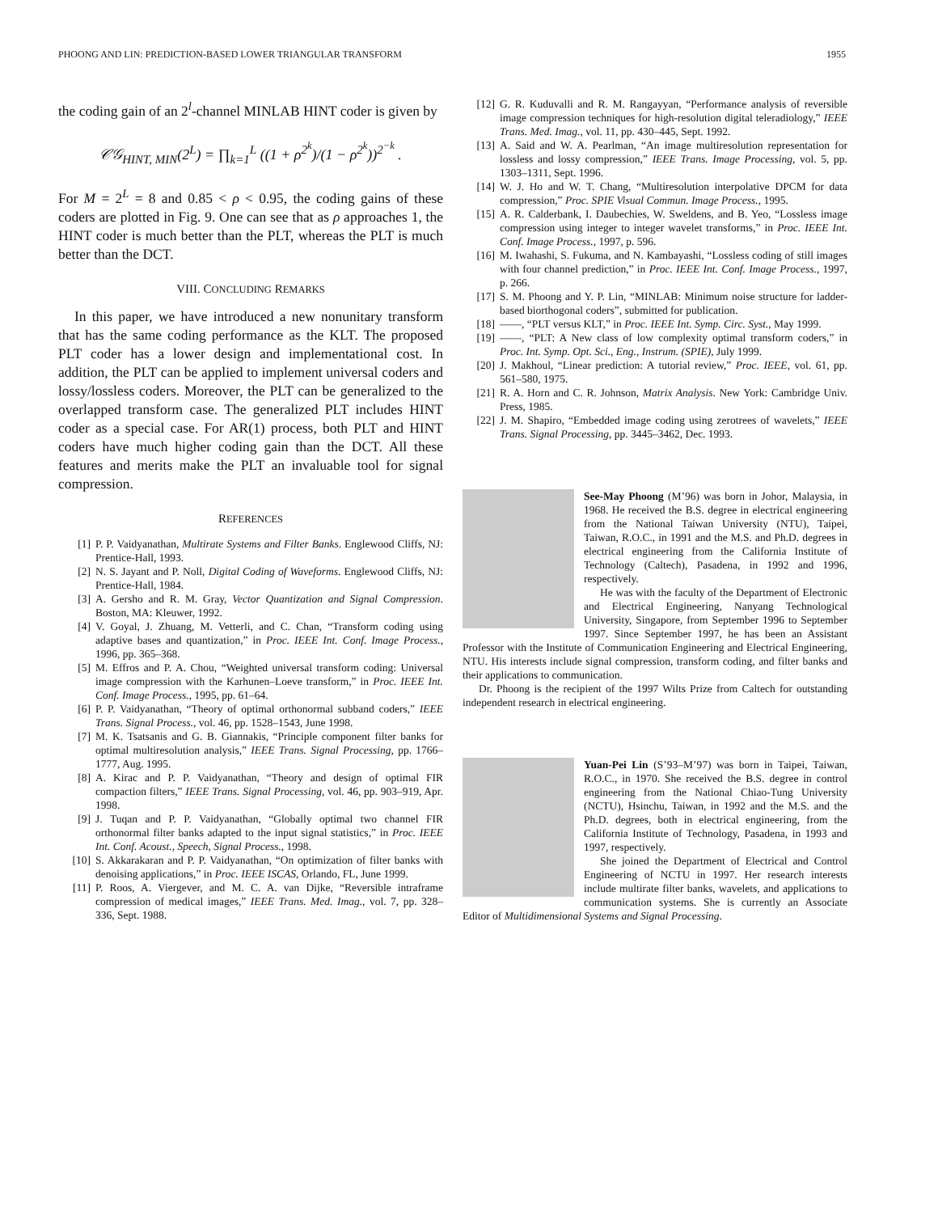PHOONG AND LIN: PREDICTION-BASED LOWER TRIANGULAR TRANSFORM 1955
the coding gain of an 2<sup>l</sup>-channel MINLAB HINT coder is given by
𝒞𝒢<sub>HINT, MIN</sub>(2<sup>L</sup>) = ∏<sub>k=1</sub><sup>L</sup> ((1 + ρ<sup>2<sup>k</sup></sup>)/(1 − ρ<sup>2<sup>k</sup></sup>))<sup>2<sup>−k</sup></sup> .
For M = 2<sup>L</sup> = 8 and 0.85 < ρ < 0.95, the coding gains of these coders are plotted in Fig. 9. One can see that as ρ approaches 1, the HINT coder is much better than the PLT, whereas the PLT is much better than the DCT.
VIII. CONCLUDING REMARKS
In this paper, we have introduced a new nonunitary transform that has the same coding performance as the KLT. The proposed PLT coder has a lower design and implementational cost. In addition, the PLT can be applied to implement universal coders and lossy/lossless coders. Moreover, the PLT can be generalized to the overlapped transform case. The generalized PLT includes HINT coder as a special case. For AR(1) process, both PLT and HINT coders have much higher coding gain than the DCT. All these features and merits make the PLT an invaluable tool for signal compression.
REFERENCES
[1] P. P. Vaidyanathan, Multirate Systems and Filter Banks. Englewood Cliffs, NJ: Prentice-Hall, 1993.
[2] N. S. Jayant and P. Noll, Digital Coding of Waveforms. Englewood Cliffs, NJ: Prentice-Hall, 1984.
[3] A. Gersho and R. M. Gray, Vector Quantization and Signal Compression. Boston, MA: Kleuwer, 1992.
[4] V. Goyal, J. Zhuang, M. Vetterli, and C. Chan, “Transform coding using adaptive bases and quantization,” in Proc. IEEE Int. Conf. Image Process., 1996, pp. 365–368.
[5] M. Effros and P. A. Chou, “Weighted universal transform coding: Universal image compression with the Karhunen–Loeve transform,” in Proc. IEEE Int. Conf. Image Process., 1995, pp. 61–64.
[6] P. P. Vaidyanathan, “Theory of optimal orthonormal subband coders,” IEEE Trans. Signal Process., vol. 46, pp. 1528–1543, June 1998.
[7] M. K. Tsatsanis and G. B. Giannakis, “Principle component filter banks for optimal multiresolution analysis,” IEEE Trans. Signal Processing, pp. 1766–1777, Aug. 1995.
[8] A. Kirac and P. P. Vaidyanathan, “Theory and design of optimal FIR compaction filters,” IEEE Trans. Signal Processing, vol. 46, pp. 903–919, Apr. 1998.
[9] J. Tuqan and P. P. Vaidyanathan, “Globally optimal two channel FIR orthonormal filter banks adapted to the input signal statistics,” in Proc. IEEE Int. Conf. Acoust., Speech, Signal Process., 1998.
[10] S. Akkarakaran and P. P. Vaidyanathan, “On optimization of filter banks with denoising applications,” in Proc. IEEE ISCAS, Orlando, FL, June 1999.
[11] P. Roos, A. Viergever, and M. C. A. van Dijke, “Reversible intraframe compression of medical images,” IEEE Trans. Med. Imag., vol. 7, pp. 328–336, Sept. 1988.
[12] G. R. Kuduvalli and R. M. Rangayyan, “Performance analysis of reversible image compression techniques for high-resolution digital teleradiology,” IEEE Trans. Med. Imag., vol. 11, pp. 430–445, Sept. 1992.
[13] A. Said and W. A. Pearlman, “An image multiresolution representation for lossless and lossy compression,” IEEE Trans. Image Processing, vol. 5, pp. 1303–1311, Sept. 1996.
[14] W. J. Ho and W. T. Chang, “Multiresolution interpolative DPCM for data compression,” Proc. SPIE Visual Commun. Image Process., 1995.
[15] A. R. Calderbank, I. Daubechies, W. Sweldens, and B. Yeo, “Lossless image compression using integer to integer wavelet transforms,” in Proc. IEEE Int. Conf. Image Process., 1997, p. 596.
[16] M. Iwahashi, S. Fukuma, and N. Kambayashi, “Lossless coding of still images with four channel prediction,” in Proc. IEEE Int. Conf. Image Process., 1997, p. 266.
[17] S. M. Phoong and Y. P. Lin, “MINLAB: Minimum noise structure for ladder-based biorthogonal coders”, submitted for publication.
[18] ——, “PLT versus KLT,” in Proc. IEEE Int. Symp. Circ. Syst., May 1999.
[19] ——, “PLT: A New class of low complexity optimal transform coders,” in Proc. Int. Symp. Opt. Sci., Eng., Instrum. (SPIE), July 1999.
[20] J. Makhoul, “Linear prediction: A tutorial review,” Proc. IEEE, vol. 61, pp. 561–580, 1975.
[21] R. A. Horn and C. R. Johnson, Matrix Analysis. New York: Cambridge Univ. Press, 1985.
[22] J. M. Shapiro, “Embedded image coding using zerotrees of wavelets,” IEEE Trans. Signal Processing, pp. 3445–3462, Dec. 1993.
See-May Phoong (M’96) was born in Johor, Malaysia, in 1968. He received the B.S. degree in electrical engineering from the National Taiwan University (NTU), Taipei, Taiwan, R.O.C., in 1991 and the M.S. and Ph.D. degrees in electrical engineering from the California Institute of Technology (Caltech), Pasadena, in 1992 and 1996, respectively.
He was with the faculty of the Department of Electronic and Electrical Engineering, Nanyang Technological University, Singapore, from September 1996 to September 1997. Since September 1997, he has been an Assistant Professor with the Institute of Communication Engineering and Electrical Engineering, NTU. His interests include signal compression, transform coding, and filter banks and their applications to communication.
Dr. Phoong is the recipient of the 1997 Wilts Prize from Caltech for outstanding independent research in electrical engineering.
Yuan-Pei Lin (S’93–M’97) was born in Taipei, Taiwan, R.O.C., in 1970. She received the B.S. degree in control engineering from the National Chiao-Tung University (NCTU), Hsinchu, Taiwan, in 1992 and the M.S. and the Ph.D. degrees, both in electrical engineering, from the California Institute of Technology, Pasadena, in 1993 and 1997, respectively.
She joined the Department of Electrical and Control Engineering of NCTU in 1997. Her research interests include multirate filter banks, wavelets, and applications to communication systems. She is currently an Associate Editor of Multidimensional Systems and Signal Processing.